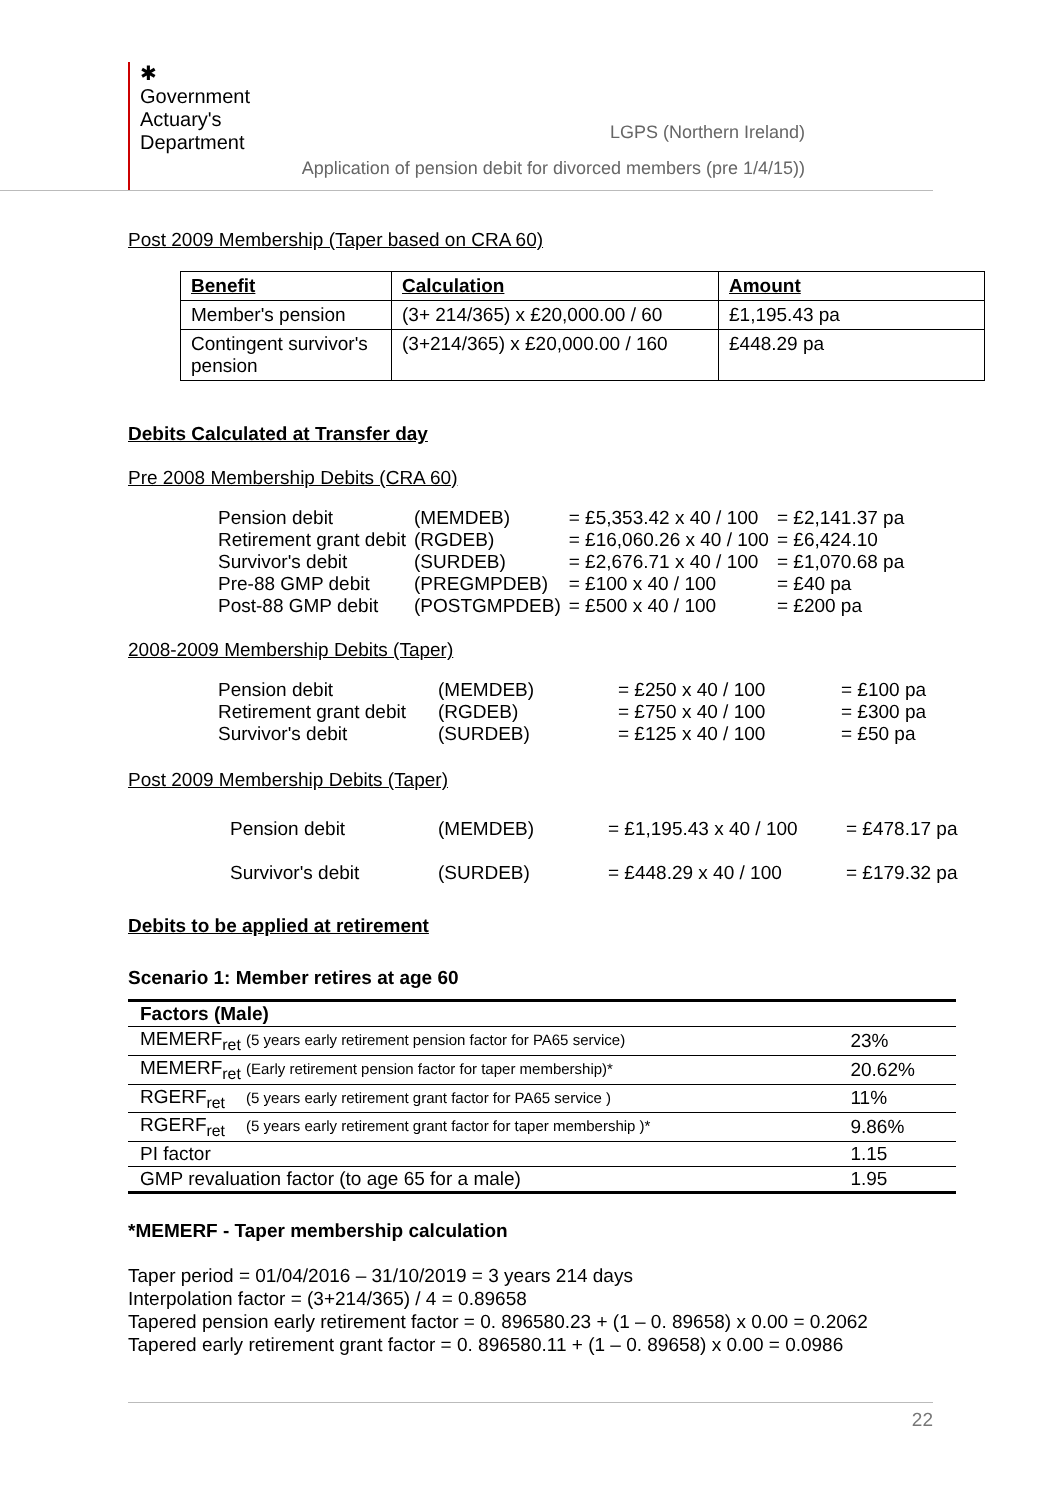✱
Government
Actuary's
Department
LGPS (Northern Ireland)
Application of pension debit for divorced members (pre 1/4/15))
Post 2009 Membership (Taper based on CRA 60)
| Benefit | Calculation | Amount |
| Member's pension | (3+ 214/365) x £20,000.00 / 60 | £1,195.43 pa |
| Contingent survivor's pension | (3+214/365) x £20,000.00 / 160 | £448.29 pa |
Debits Calculated at Transfer day
Pre 2008 Membership Debits (CRA 60)
| Pension debit | (MEMDEB) | = £5,353.42 x 40 / 100 | = £2,141.37 pa |
| Retirement grant debit | (RGDEB) | = £16,060.26 x 40 / 100 | = £6,424.10 |
| Survivor's debit | (SURDEB) | = £2,676.71 x 40 / 100 | = £1,070.68 pa |
| Pre-88 GMP debit | (PREGMPDEB) | = £100 x 40 / 100 | = £40 pa |
| Post-88 GMP debit | (POSTGMPDEB) | = £500 x 40 / 100 | = £200 pa |
2008-2009 Membership Debits (Taper)
| Pension debit | (MEMDEB) | = £250 x 40 / 100 | = £100 pa |
| Retirement grant debit | (RGDEB) | = £750 x 40 / 100 | = £300 pa |
| Survivor's debit | (SURDEB) | = £125 x 40 / 100 | = £50 pa |
Post 2009 Membership Debits (Taper)
| Pension debit | (MEMDEB) | = £1,195.43 x 40 / 100 | = £478.17 pa |
| Survivor's debit | (SURDEB) | = £448.29 x 40 / 100 | = £179.32 pa |
Debits to be applied at retirement
Scenario 1: Member retires at age 60
| Factors (Male) | |
| --- | --- |
| MEMERF<sub>ret</sub> (5 years early retirement pension factor for PA65 service) | 23% |
| MEMERF<sub>ret</sub> (Early retirement pension factor for taper membership)* | 20.62% |
| RGERF<sub>ret</sub> (5 years early retirement grant factor for PA65 service ) | 11% |
| RGERF<sub>ret</sub> (5 years early retirement grant factor for taper membership )* | 9.86% |
| PI factor | 1.15 |
| GMP revaluation factor (to age 65 for a male) | 1.95 |
*MEMERF - Taper membership calculation
Taper period = 01/04/2016 – 31/10/2019 = 3 years 214 days
Interpolation factor = (3+214/365) / 4 = 0.89658
Tapered pension early retirement factor = 0. 896580.23 + (1 – 0. 89658) x 0.00 = 0.2062
Tapered early retirement grant factor = 0. 896580.11 + (1 – 0. 89658) x 0.00 = 0.0986
22